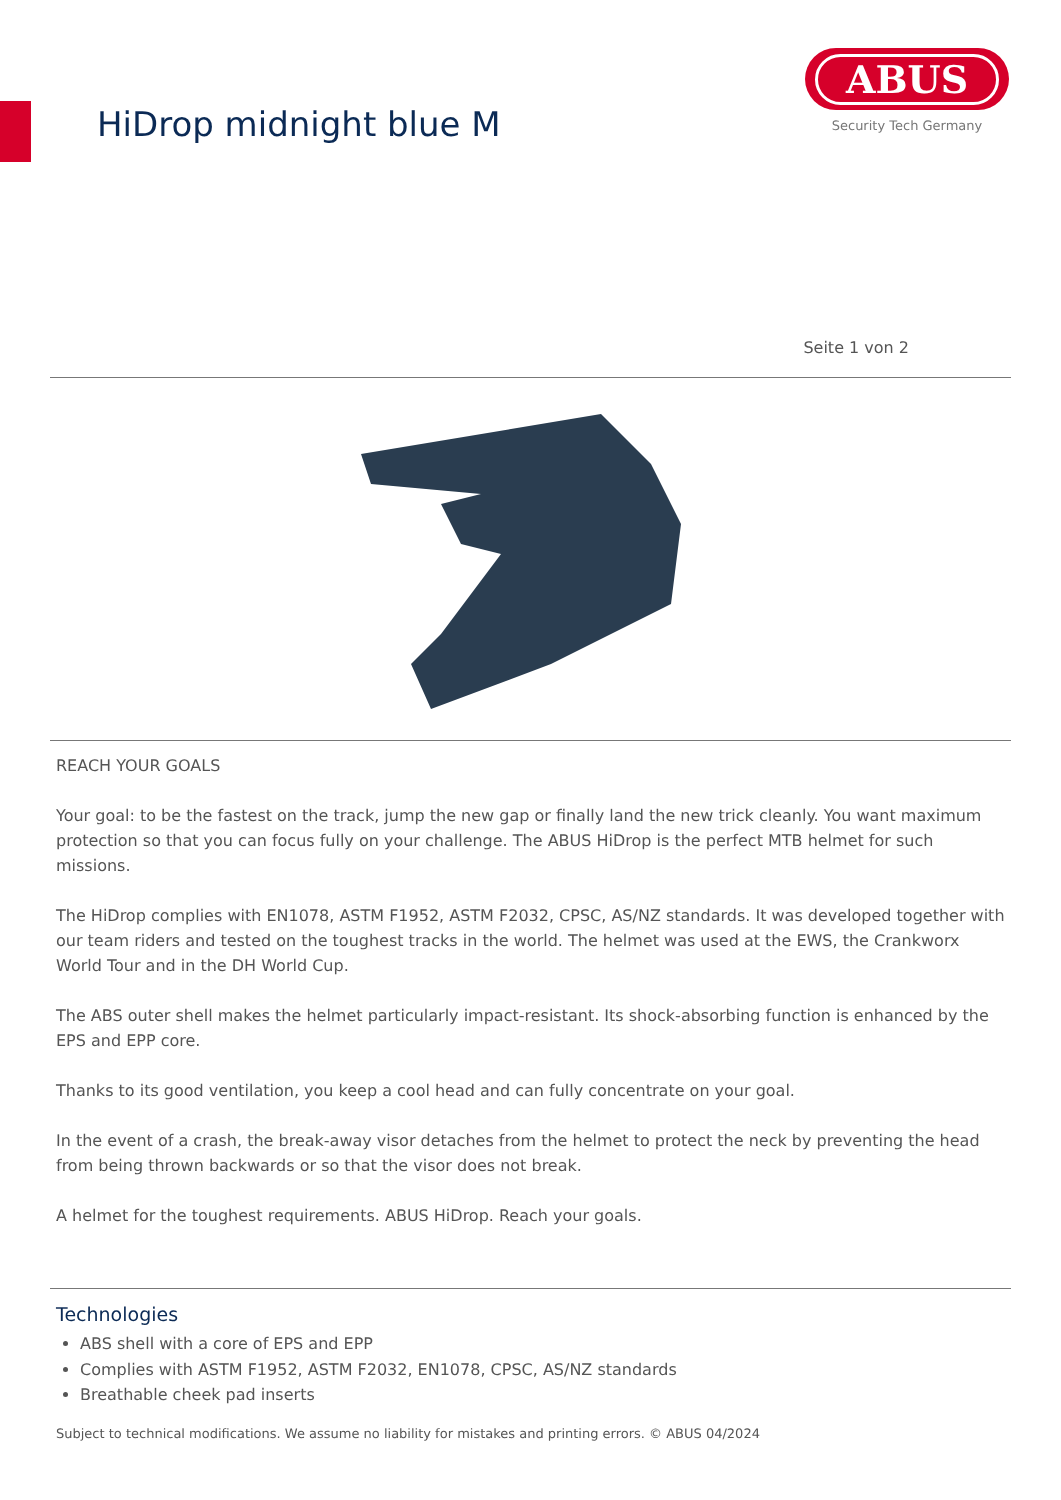HiDrop midnight blue M
ABUS
Security Tech Germany
Seite 1 von 2
REACH YOUR GOALS
Your goal: to be the fastest on the track, jump the new gap or finally land the new trick cleanly. You want maximum protection so that you can focus fully on your challenge. The ABUS HiDrop is the perfect MTB helmet for such missions.
The HiDrop complies with EN1078, ASTM F1952, ASTM F2032, CPSC, AS/NZ standards. It was developed together with our team riders and tested on the toughest tracks in the world. The helmet was used at the EWS, the Crankworx World Tour and in the DH World Cup.
The ABS outer shell makes the helmet particularly impact-resistant. Its shock-absorbing function is enhanced by the EPS and EPP core.
Thanks to its good ventilation, you keep a cool head and can fully concentrate on your goal.
In the event of a crash, the break-away visor detaches from the helmet to protect the neck by preventing the head from being thrown backwards or so that the visor does not break.
A helmet for the toughest requirements. ABUS HiDrop. Reach your goals.
Technologies
ABS shell with a core of EPS and EPP
Complies with ASTM F1952, ASTM F2032, EN1078, CPSC, AS/NZ standards
Breathable cheek pad inserts
Subject to technical modifications. We assume no liability for mistakes and printing errors. © ABUS 04/2024